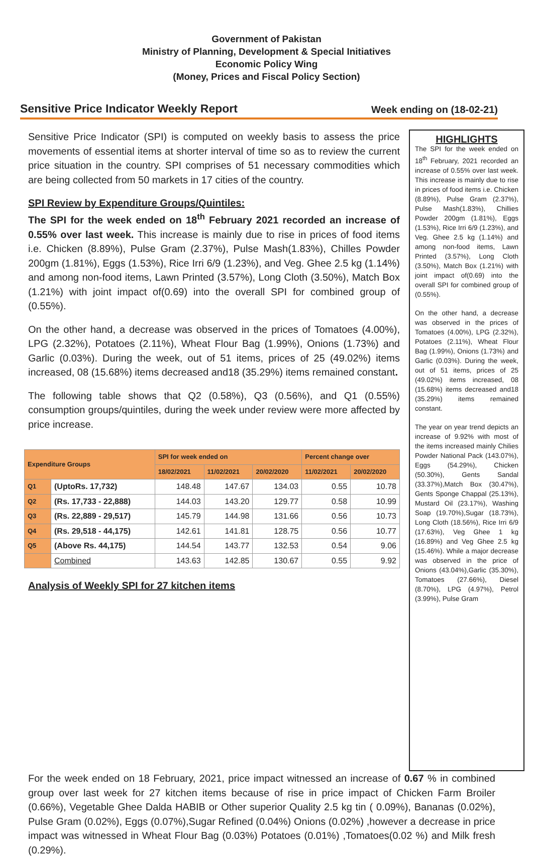Government of Pakistan
Ministry of Planning, Development & Special Initiatives
Economic Policy Wing
(Money, Prices and Fiscal Policy Section)
Sensitive Price Indicator Weekly Report Week ending on (18-02-21)
Sensitive Price Indicator (SPI) is computed on weekly basis to assess the price movements of essential items at shorter interval of time so as to review the current price situation in the country. SPI comprises of 51 necessary commodities which are being collected from 50 markets in 17 cities of the country.
SPI Review by Expenditure Groups/Quintiles:
The SPI for the week ended on 18<sup>th</sup> February 2021 recorded an increase of 0.55% over last week. This increase is mainly due to rise in prices of food items i.e. Chicken (8.89%), Pulse Gram (2.37%), Pulse Mash(1.83%), Chilles Powder 200gm (1.81%), Eggs (1.53%), Rice Irri 6/9 (1.23%), and Veg. Ghee 2.5 kg (1.14%) and among non-food items, Lawn Printed (3.57%), Long Cloth (3.50%), Match Box (1.21%) with joint impact of(0.69) into the overall SPI for combined group of (0.55%).
On the other hand, a decrease was observed in the prices of Tomatoes (4.00%), LPG (2.32%), Potatoes (2.11%), Wheat Flour Bag (1.99%), Onions (1.73%) and Garlic (0.03%). During the week, out of 51 items, prices of 25 (49.02%) items increased, 08 (15.68%) items decreased and18 (35.29%) items remained constant.
The following table shows that Q2 (0.58%), Q3 (0.56%), and Q1 (0.55%) consumption groups/quintiles, during the week under review were more affected by price increase.
| Expenditure Groups | | SPI for week ended on | | | Percent change over | |
| --- | --- | --- | --- | --- | --- | --- |
| | | 18/02/2021 | 11/02/2021 | 20/02/2020 | 11/02/2021 | 20/02/2020 |
| Q1 | (UptoRs. 17,732) | 148.48 | 147.67 | 134.03 | 0.55 | 10.78 |
| Q2 | (Rs. 17,733 - 22,888) | 144.03 | 143.20 | 129.77 | 0.58 | 10.99 |
| Q3 | (Rs. 22,889 - 29,517) | 145.79 | 144.98 | 131.66 | 0.56 | 10.73 |
| Q4 | (Rs. 29,518 - 44,175) | 142.61 | 141.81 | 128.75 | 0.56 | 10.77 |
| Q5 | (Above Rs. 44,175) | 144.54 | 143.77 | 132.53 | 0.54 | 9.06 |
| | Combined | 143.63 | 142.85 | 130.67 | 0.55 | 9.92 |
Analysis of Weekly SPI for 27 kitchen items
HIGHLIGHTS
The SPI for the week ended on 18<sup>th</sup> February, 2021 recorded an increase of 0.55% over last week. This increase is mainly due to rise in prices of food items i.e. Chicken (8.89%), Pulse Gram (2.37%), Pulse Mash(1.83%), Chillies Powder 200gm (1.81%), Eggs (1.53%), Rice Irri 6/9 (1.23%), and Veg. Ghee 2.5 kg (1.14%) and among non-food items, Lawn Printed (3.57%), Long Cloth (3.50%), Match Box (1.21%) with joint impact of(0.69) into the overall SPI for combined group of (0.55%).
On the other hand, a decrease was observed in the prices of Tomatoes (4.00%), LPG (2.32%), Potatoes (2.11%), Wheat Flour Bag (1.99%), Onions (1.73%) and Garlic (0.03%). During the week, out of 51 items, prices of 25 (49.02%) items increased, 08 (15.68%) items decreased and18 (35.29%) items remained constant.
The year on year trend depicts an increase of 9.92% with most of the items increased mainly Chilies Powder National Pack (143.07%), Eggs (54.29%), Chicken (50.30%), Gents Sandal (33.37%),Match Box (30.47%), Gents Sponge Chappal (25.13%), Mustard Oil (23.17%), Washing Soap (19.70%),Sugar (18.73%), Long Cloth (18.56%), Rice Irri 6/9 (17.63%), Veg Ghee 1 kg (16.89%) and Veg Ghee 2.5 kg (15.46%). While a major decrease was observed in the price of Onions (43.04%),Garlic (35.30%), Tomatoes (27.66%), Diesel (8.70%), LPG (4.97%), Petrol (3.99%), Pulse Gram
For the week ended on 18 February, 2021, price impact witnessed an increase of 0.67 % in combined group over last week for 27 kitchen items because of rise in price impact of Chicken Farm Broiler (0.66%), Vegetable Ghee Dalda HABIB or Other superior Quality 2.5 kg tin ( 0.09%), Bananas (0.02%), Pulse Gram (0.02%), Eggs (0.07%),Sugar Refined (0.04%) Onions (0.02%) ,however a decrease in price impact was witnessed in Wheat Flour Bag (0.03%) Potatoes (0.01%) ,Tomatoes(0.02 %) and Milk fresh (0.29%).